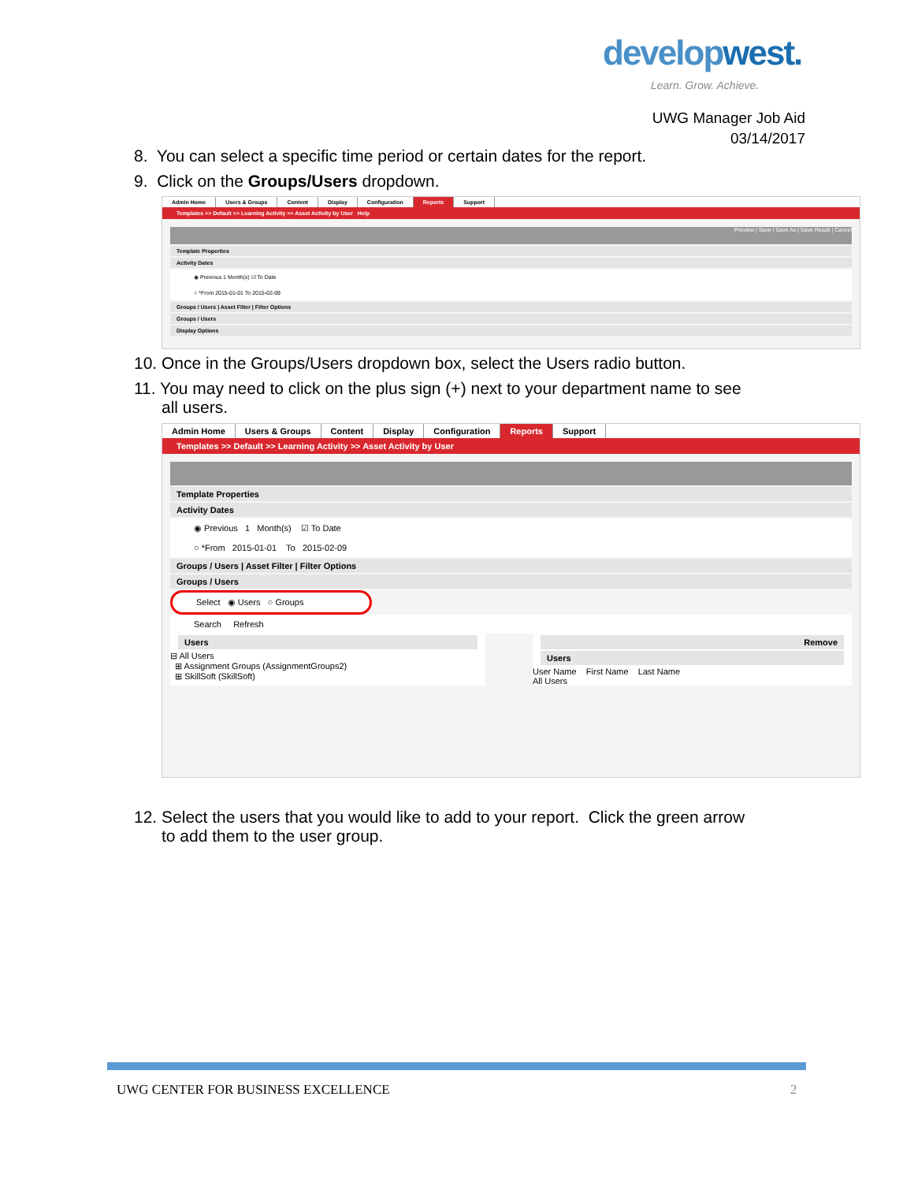developwest.
Learn. Grow. Achieve.
UWG Manager Job Aid
03/14/2017
8. You can select a specific time period or certain dates for the report.
9. Click on the Groups/Users dropdown.
Admin Home Users & Groups Content Display Configuration Reports Support
Templates >> Default >> Learning Activity >> Asset Activity by User Help
Preview | Save | Save As | Save Result | Cancel
Template Properties
Activity Dates
◉ Previous 1 Month(s) ☑ To Date
○ *From 2015-01-01 To 2015-02-09
Groups / Users | Asset Filter | Filter Options
Groups / Users
Display Options
10. Once in the Groups/Users dropdown box, select the Users radio button.
11. You may need to click on the plus sign (+) next to your department name to see
all users.
Admin Home Users & Groups Content Display Configuration Reports Support
Templates >> Default >> Learning Activity >> Asset Activity by User
Template Properties
Activity Dates
◉ Previous 1 Month(s) ☑ To Date
○ *From 2015-01-01 To 2015-02-09
Groups / Users | Asset Filter | Filter Options
Groups / Users
Select ◉ Users ○ Groups
Search Refresh
Users
⊟ All Users
⊞ Assignment Groups (AssignmentGroups2)
⊞ SkillSoft (SkillSoft)
Remove
Users
User Name First Name Last Name
All Users
12. Select the users that you would like to add to your report. Click the green arrow
to add them to the user group.
UWG CENTER FOR BUSINESS EXCELLENCE
2